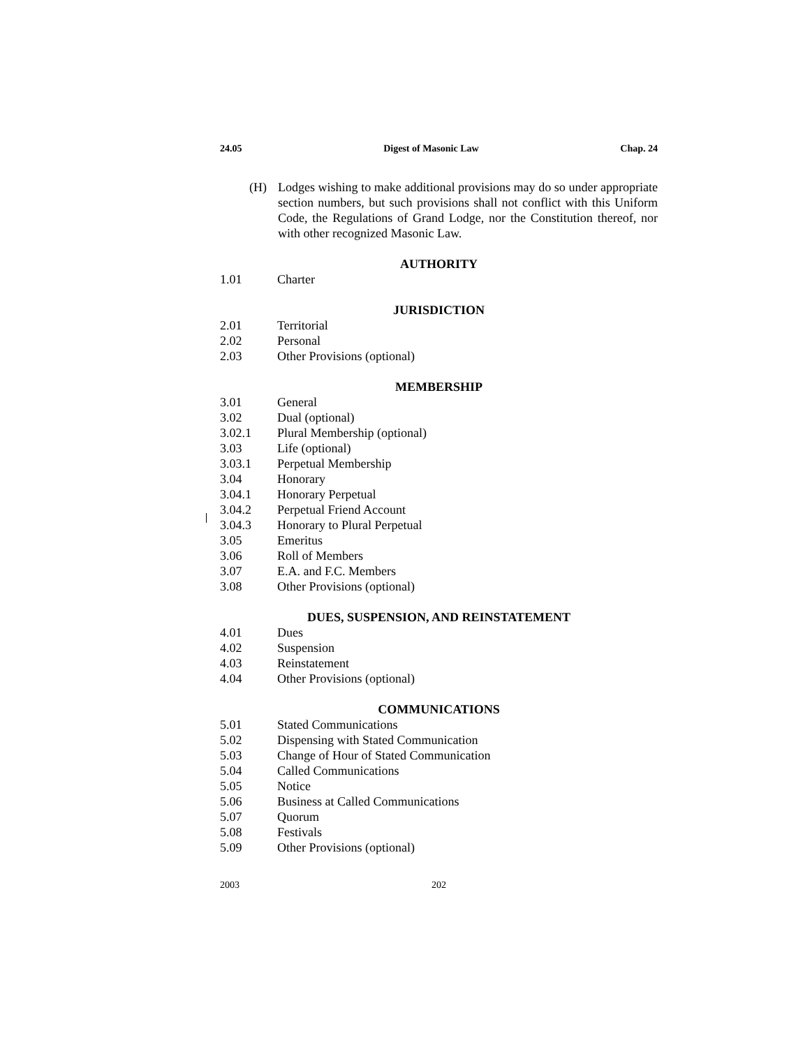24.05 Digest of Masonic Law Chap. 24
(H) Lodges wishing to make additional provisions may do so under appropriate section numbers, but such provisions shall not conflict with this Uniform Code, the Regulations of Grand Lodge, nor the Constitution thereof, nor with other recognized Masonic Law.
AUTHORITY
1.01 Charter
JURISDICTION
2.01 Territorial
2.02 Personal
2.03 Other Provisions (optional)
MEMBERSHIP
3.01 General
3.02 Dual (optional)
3.02.1 Plural Membership (optional)
3.03 Life (optional)
3.03.1 Perpetual Membership
3.04 Honorary
3.04.1 Honorary Perpetual
3.04.2 Perpetual Friend Account
3.04.3 Honorary to Plural Perpetual
3.05 Emeritus
3.06 Roll of Members
3.07 E.A. and F.C. Members
3.08 Other Provisions (optional)
DUES, SUSPENSION, AND REINSTATEMENT
4.01 Dues
4.02 Suspension
4.03 Reinstatement
4.04 Other Provisions (optional)
COMMUNICATIONS
5.01 Stated Communications
5.02 Dispensing with Stated Communication
5.03 Change of Hour of Stated Communication
5.04 Called Communications
5.05 Notice
5.06 Business at Called Communications
5.07 Quorum
5.08 Festivals
5.09 Other Provisions (optional)
2003 202